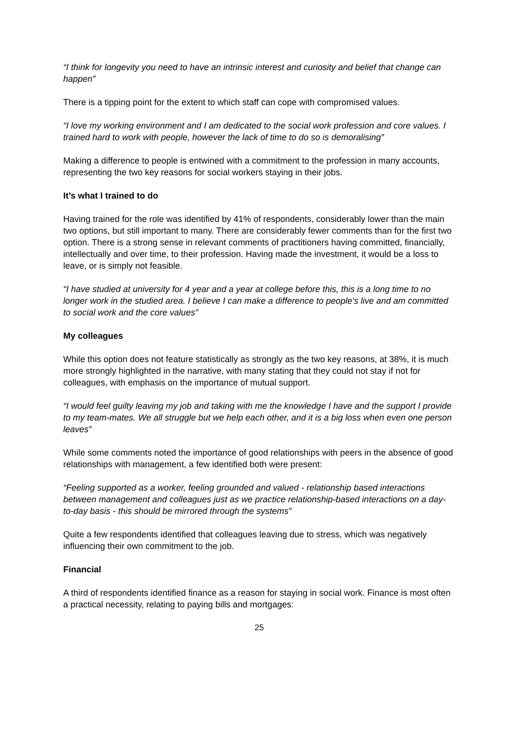“I think for longevity you need to have an intrinsic interest and curiosity and belief that change can happen”
There is a tipping point for the extent to which staff can cope with compromised values.
“I love my working environment and I am dedicated to the social work profession and core values. I trained hard to work with people, however the lack of time to do so is demoralising”
Making a difference to people is entwined with a commitment to the profession in many accounts, representing the two key reasons for social workers staying in their jobs.
It’s what I trained to do
Having trained for the role was identified by 41% of respondents, considerably lower than the main two options, but still important to many. There are considerably fewer comments than for the first two option. There is a strong sense in relevant comments of practitioners having committed, financially, intellectually and over time, to their profession. Having made the investment, it would be a loss to leave, or is simply not feasible.
“I have studied at university for 4 year and a year at college before this, this is a long time to no longer work in the studied area. I believe I can make a difference to people's live and am committed to social work and the core values”
My colleagues
While this option does not feature statistically as strongly as the two key reasons, at 38%, it is much more strongly highlighted in the narrative, with many stating that they could not stay if not for colleagues, with emphasis on the importance of mutual support.
“I would feel guilty leaving my job and taking with me the knowledge I have and the support I provide to my team-mates. We all struggle but we help each other, and it is a big loss when even one person leaves”
While some comments noted the importance of good relationships with peers in the absence of good relationships with management, a few identified both were present:
“Feeling supported as a worker, feeling grounded and valued - relationship based interactions between management and colleagues just as we practice relationship-based interactions on a day-to-day basis - this should be mirrored through the systems”
Quite a few respondents identified that colleagues leaving due to stress, which was negatively influencing their own commitment to the job.
Financial
A third of respondents identified finance as a reason for staying in social work. Finance is most often a practical necessity, relating to paying bills and mortgages:
25